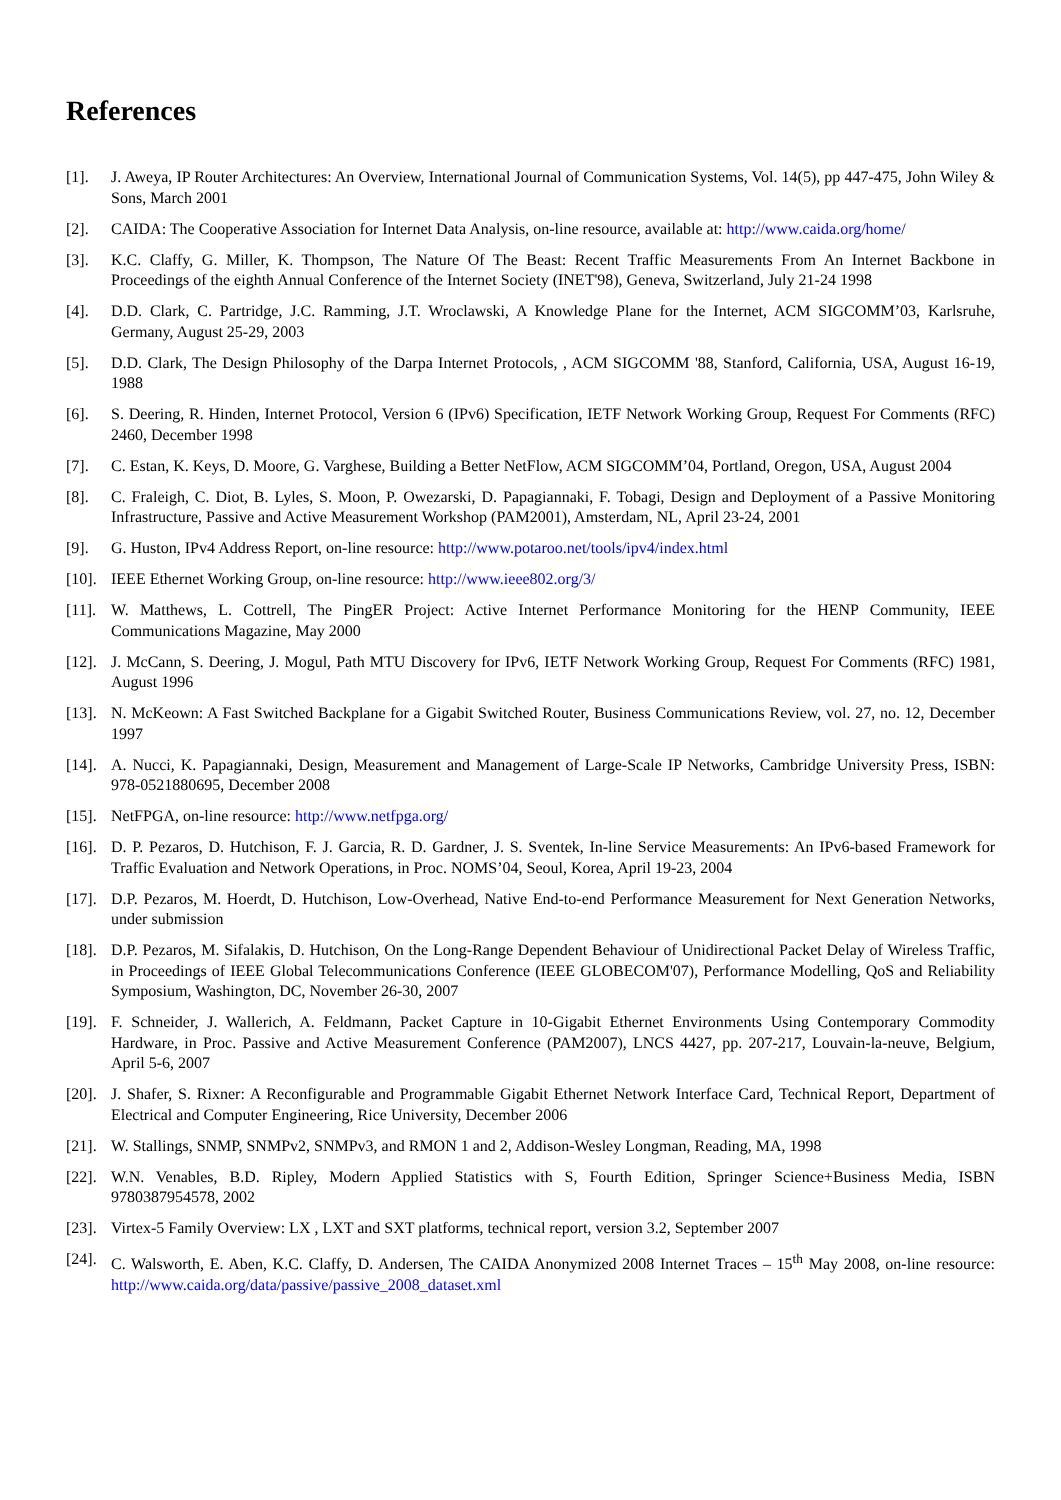References
[1]. J. Aweya, IP Router Architectures: An Overview, International Journal of Communication Systems, Vol. 14(5), pp 447-475, John Wiley & Sons, March 2001
[2]. CAIDA: The Cooperative Association for Internet Data Analysis, on-line resource, available at: http://www.caida.org/home/
[3]. K.C. Claffy, G. Miller, K. Thompson, The Nature Of The Beast: Recent Traffic Measurements From An Internet Backbone in Proceedings of the eighth Annual Conference of the Internet Society (INET'98), Geneva, Switzerland, July 21-24 1998
[4]. D.D. Clark, C. Partridge, J.C. Ramming, J.T. Wroclawski, A Knowledge Plane for the Internet, ACM SIGCOMM’03, Karlsruhe, Germany, August 25-29, 2003
[5]. D.D. Clark, The Design Philosophy of the Darpa Internet Protocols, , ACM SIGCOMM '88, Stanford, California, USA, August 16-19, 1988
[6]. S. Deering, R. Hinden, Internet Protocol, Version 6 (IPv6) Specification, IETF Network Working Group, Request For Comments (RFC) 2460, December 1998
[7]. C. Estan, K. Keys, D. Moore, G. Varghese, Building a Better NetFlow, ACM SIGCOMM’04, Portland, Oregon, USA, August 2004
[8]. C. Fraleigh, C. Diot, B. Lyles, S. Moon, P. Owezarski, D. Papagiannaki, F. Tobagi, Design and Deployment of a Passive Monitoring Infrastructure, Passive and Active Measurement Workshop (PAM2001), Amsterdam, NL, April 23-24, 2001
[9]. G. Huston, IPv4 Address Report, on-line resource: http://www.potaroo.net/tools/ipv4/index.html
[10]. IEEE Ethernet Working Group, on-line resource: http://www.ieee802.org/3/
[11]. W. Matthews, L. Cottrell, The PingER Project: Active Internet Performance Monitoring for the HENP Community, IEEE Communications Magazine, May 2000
[12]. J. McCann, S. Deering, J. Mogul, Path MTU Discovery for IPv6, IETF Network Working Group, Request For Comments (RFC) 1981, August 1996
[13]. N. McKeown: A Fast Switched Backplane for a Gigabit Switched Router, Business Communications Review, vol. 27, no. 12, December 1997
[14]. A. Nucci, K. Papagiannaki, Design, Measurement and Management of Large-Scale IP Networks, Cambridge University Press, ISBN: 978-0521880695, December 2008
[15]. NetFPGA, on-line resource: http://www.netfpga.org/
[16]. D. P. Pezaros, D. Hutchison, F. J. Garcia, R. D. Gardner, J. S. Sventek, In-line Service Measurements: An IPv6-based Framework for Traffic Evaluation and Network Operations, in Proc. NOMS’04, Seoul, Korea, April 19-23, 2004
[17]. D.P. Pezaros, M. Hoerdt, D. Hutchison, Low-Overhead, Native End-to-end Performance Measurement for Next Generation Networks, under submission
[18]. D.P. Pezaros, M. Sifalakis, D. Hutchison, On the Long-Range Dependent Behaviour of Unidirectional Packet Delay of Wireless Traffic, in Proceedings of IEEE Global Telecommunications Conference (IEEE GLOBECOM'07), Performance Modelling, QoS and Reliability Symposium, Washington, DC, November 26-30, 2007
[19]. F. Schneider, J. Wallerich, A. Feldmann, Packet Capture in 10-Gigabit Ethernet Environments Using Contemporary Commodity Hardware, in Proc. Passive and Active Measurement Conference (PAM2007), LNCS 4427, pp. 207-217, Louvain-la-neuve, Belgium, April 5-6, 2007
[20]. J. Shafer, S. Rixner: A Reconfigurable and Programmable Gigabit Ethernet Network Interface Card, Technical Report, Department of Electrical and Computer Engineering, Rice University, December 2006
[21]. W. Stallings, SNMP, SNMPv2, SNMPv3, and RMON 1 and 2, Addison-Wesley Longman, Reading, MA, 1998
[22]. W.N. Venables, B.D. Ripley, Modern Applied Statistics with S, Fourth Edition, Springer Science+Business Media, ISBN 9780387954578, 2002
[23]. Virtex-5 Family Overview: LX , LXT and SXT platforms, technical report, version 3.2, September 2007
[24]. C. Walsworth, E. Aben, K.C. Claffy, D. Andersen, The CAIDA Anonymized 2008 Internet Traces – 15<sup>th</sup> May 2008, on-line resource: http://www.caida.org/data/passive/passive_2008_dataset.xml